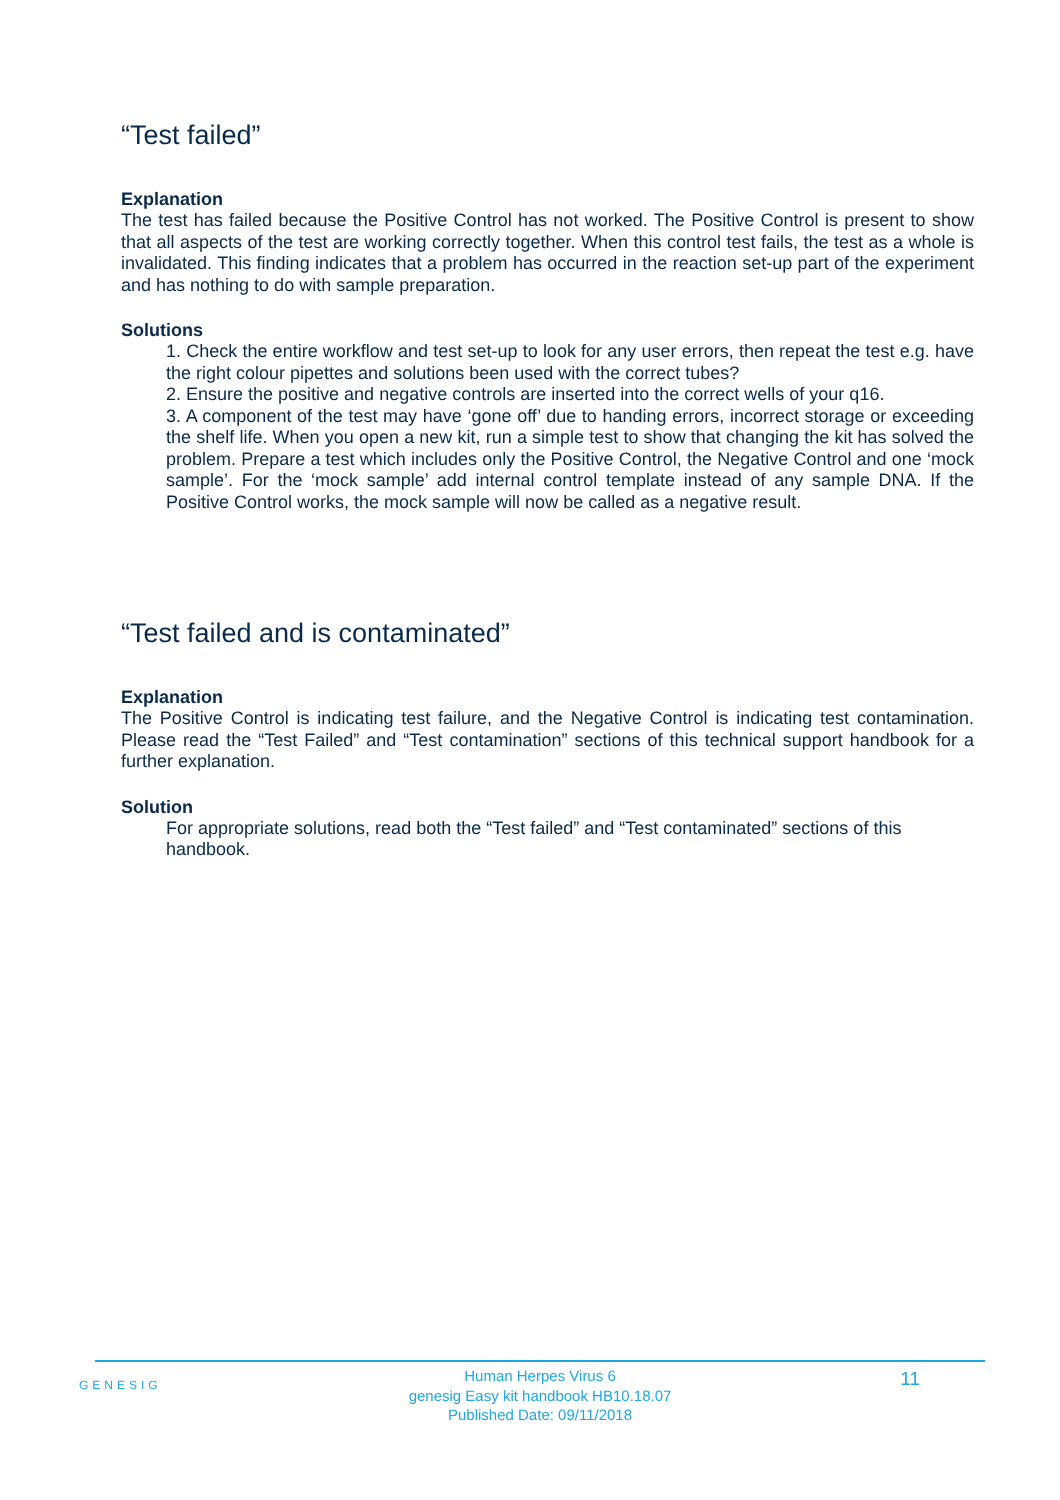“Test failed”
Explanation
The test has failed because the Positive Control has not worked. The Positive Control is present to show that all aspects of the test are working correctly together. When this control test fails, the test as a whole is invalidated. This finding indicates that a problem has occurred in the reaction set-up part of the experiment and has nothing to do with sample preparation.
Solutions
1. Check the entire workflow and test set-up to look for any user errors, then repeat the test e.g. have the right colour pipettes and solutions been used with the correct tubes?
2. Ensure the positive and negative controls are inserted into the correct wells of your q16.
3. A component of the test may have ‘gone off’ due to handing errors, incorrect storage or exceeding the shelf life. When you open a new kit, run a simple test to show that changing the kit has solved the problem. Prepare a test which includes only the Positive Control, the Negative Control and one ‘mock sample’. For the ‘mock sample’ add internal control template instead of any sample DNA. If the Positive Control works, the mock sample will now be called as a negative result.
“Test failed and is contaminated”
Explanation
The Positive Control is indicating test failure, and the Negative Control is indicating test contamination. Please read the “Test Failed” and “Test contamination” sections of this technical support handbook for a further explanation.
Solution
For appropriate solutions, read both the “Test failed” and “Test contaminated” sections of this handbook.
GENESIG
Human Herpes Virus 6
genesig Easy kit handbook HB10.18.07
Published Date: 09/11/2018
11